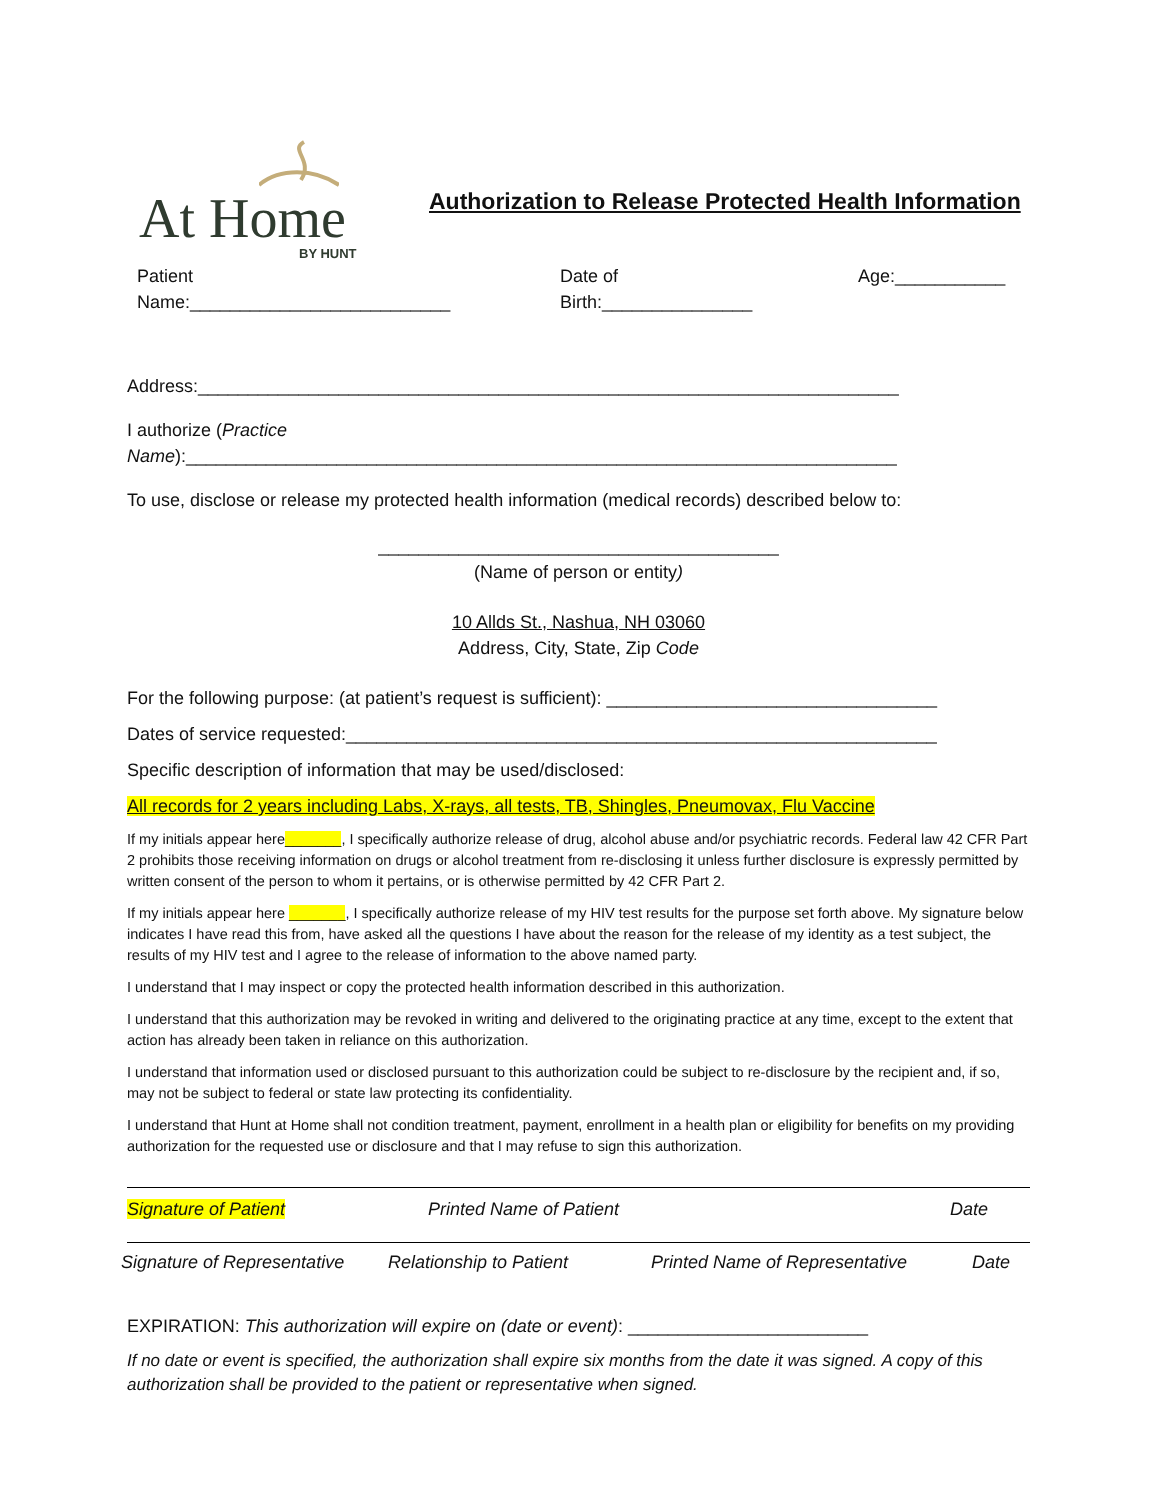At Home
BY HUNT
Authorization to Release Protected Health Information
Patient
Name:__________________________
Date of
Birth:_______________
Age:___________
Address:______________________________________________________________________
I authorize (Practice
Name):_______________________________________________________________________
To use, disclose or release my protected health information (medical records) described below to:
________________________________________
(Name of person or entity)
10 Allds St., Nashua, NH 03060
Address, City, State, Zip Code
For the following purpose: (at patient’s request is sufficient): _________________________________
Dates of service requested:___________________________________________________________
Specific description of information that may be used/disclosed:
All records for 2 years including Labs, X-rays, all tests, TB, Shingles, Pneumovax, Flu Vaccine
If my initials appear here_______, I specifically authorize release of drug, alcohol abuse and/or psychiatric records. Federal law 42 CFR Part 2 prohibits those receiving information on drugs or alcohol treatment from re-disclosing it unless further disclosure is expressly permitted by written consent of the person to whom it pertains, or is otherwise permitted by 42 CFR Part 2.
If my initials appear here _______, I specifically authorize release of my HIV test results for the purpose set forth above. My signature below indicates I have read this from, have asked all the questions I have about the reason for the release of my identity as a test subject, the results of my HIV test and I agree to the release of information to the above named party.
I understand that I may inspect or copy the protected health information described in this authorization.
I understand that this authorization may be revoked in writing and delivered to the originating practice at any time, except to the extent that action has already been taken in reliance on this authorization.
I understand that information used or disclosed pursuant to this authorization could be subject to re-disclosure by the recipient and, if so, may not be subject to federal or state law protecting its confidentiality.
I understand that Hunt at Home shall not condition treatment, payment, enrollment in a health plan or eligibility for benefits on my providing authorization for the requested use or disclosure and that I may refuse to sign this authorization.
Signature of Patient Printed Name of Patient Date
Signature of Representative
Relationship to Patient Printed Name of Representative
Date
EXPIRATION: This authorization will expire on (date or event): ________________________
If no date or event is specified, the authorization shall expire six months from the date it was signed. A copy of this authorization shall be provided to the patient or representative when signed.